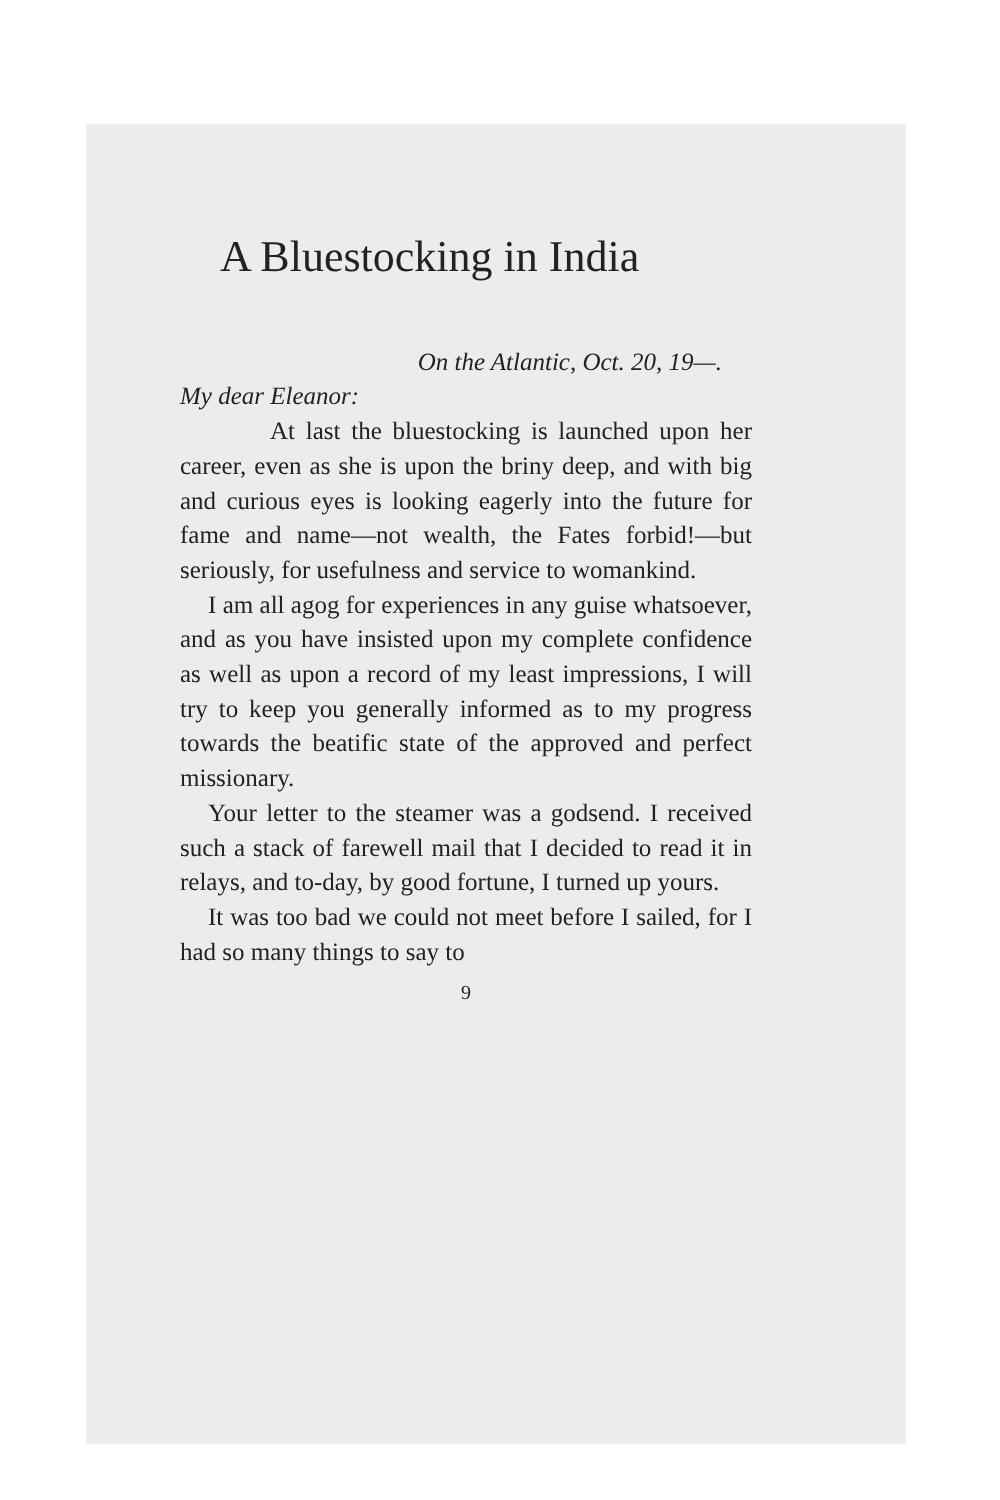A Bluestocking in India
On the Atlantic, Oct. 20, 19—.
My dear Eleanor:
At last the bluestocking is launched upon her career, even as she is upon the briny deep, and with big and curious eyes is looking eagerly into the future for fame and name—not wealth, the Fates forbid!—but seriously, for usefulness and service to womankind.
I am all agog for experiences in any guise whatsoever, and as you have insisted upon my complete confidence as well as upon a record of my least impressions, I will try to keep you generally informed as to my progress towards the beatific state of the approved and perfect missionary.
Your letter to the steamer was a godsend. I received such a stack of farewell mail that I decided to read it in relays, and to-day, by good fortune, I turned up yours.
It was too bad we could not meet before I sailed, for I had so many things to say to
9